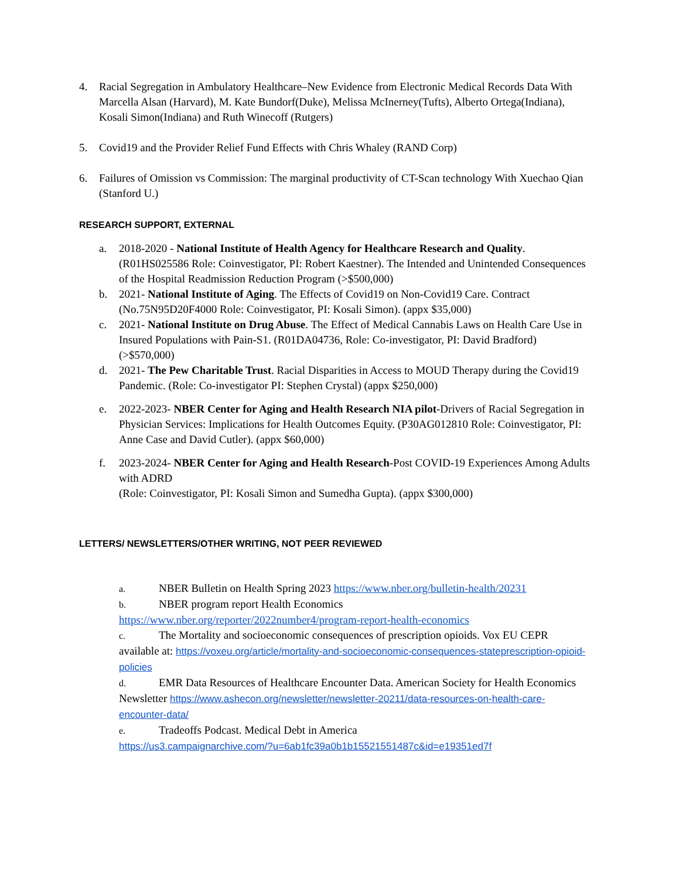4. Racial Segregation in Ambulatory Healthcare–New Evidence from Electronic Medical Records Data With Marcella Alsan (Harvard), M. Kate Bundorf(Duke), Melissa McInerney(Tufts), Alberto Ortega(Indiana), Kosali Simon(Indiana) and Ruth Winecoff (Rutgers)
5. Covid19 and the Provider Relief Fund Effects with Chris Whaley (RAND Corp)
6. Failures of Omission vs Commission: The marginal productivity of CT-Scan technology With Xuechao Qian (Stanford U.)
RESEARCH SUPPORT, EXTERNAL
a. 2018-2020 - National Institute of Health Agency for Healthcare Research and Quality. (R01HS025586 Role: Coinvestigator, PI: Robert Kaestner). The Intended and Unintended Consequences of the Hospital Readmission Reduction Program (>$500,000)
b. 2021- National Institute of Aging. The Effects of Covid19 on Non-Covid19 Care. Contract (No.75N95D20F4000 Role: Coinvestigator, PI: Kosali Simon). (appx $35,000)
c. 2021- National Institute on Drug Abuse. The Effect of Medical Cannabis Laws on Health Care Use in Insured Populations with Pain-S1. (R01DA04736, Role: Co-investigator, PI: David Bradford) (>$570,000)
d. 2021- The Pew Charitable Trust. Racial Disparities in Access to MOUD Therapy during the Covid19 Pandemic. (Role: Co-investigator PI: Stephen Crystal) (appx $250,000)
e. 2022-2023- NBER Center for Aging and Health Research NIA pilot-Drivers of Racial Segregation in Physician Services: Implications for Health Outcomes Equity. (P30AG012810 Role: Coinvestigator, PI: Anne Case and David Cutler). (appx $60,000)
f. 2023-2024- NBER Center for Aging and Health Research-Post COVID-19 Experiences Among Adults with ADRD
(Role: Coinvestigator, PI: Kosali Simon and Sumedha Gupta). (appx $300,000)
LETTERS/ NEWSLETTERS/OTHER WRITING, NOT PEER REVIEWED
a. NBER Bulletin on Health Spring 2023 https://www.nber.org/bulletin-health/20231
b. NBER program report Health Economics
https://www.nber.org/reporter/2022number4/program-report-health-economics
c. The Mortality and socioeconomic consequences of prescription opioids. Vox EU CEPR available at: https://voxeu.org/article/mortality-and-socioeconomic-consequences-stateprescription-opioid-policies
d. EMR Data Resources of Healthcare Encounter Data. American Society for Health Economics Newsletter https://www.ashecon.org/newsletter/newsletter-20211/data-resources-on-health-care-encounter-data/
e. Tradeoffs Podcast. Medical Debt in America
https://us3.campaignarchive.com/?u=6ab1fc39a0b1b15521551487c&id=e19351ed7f